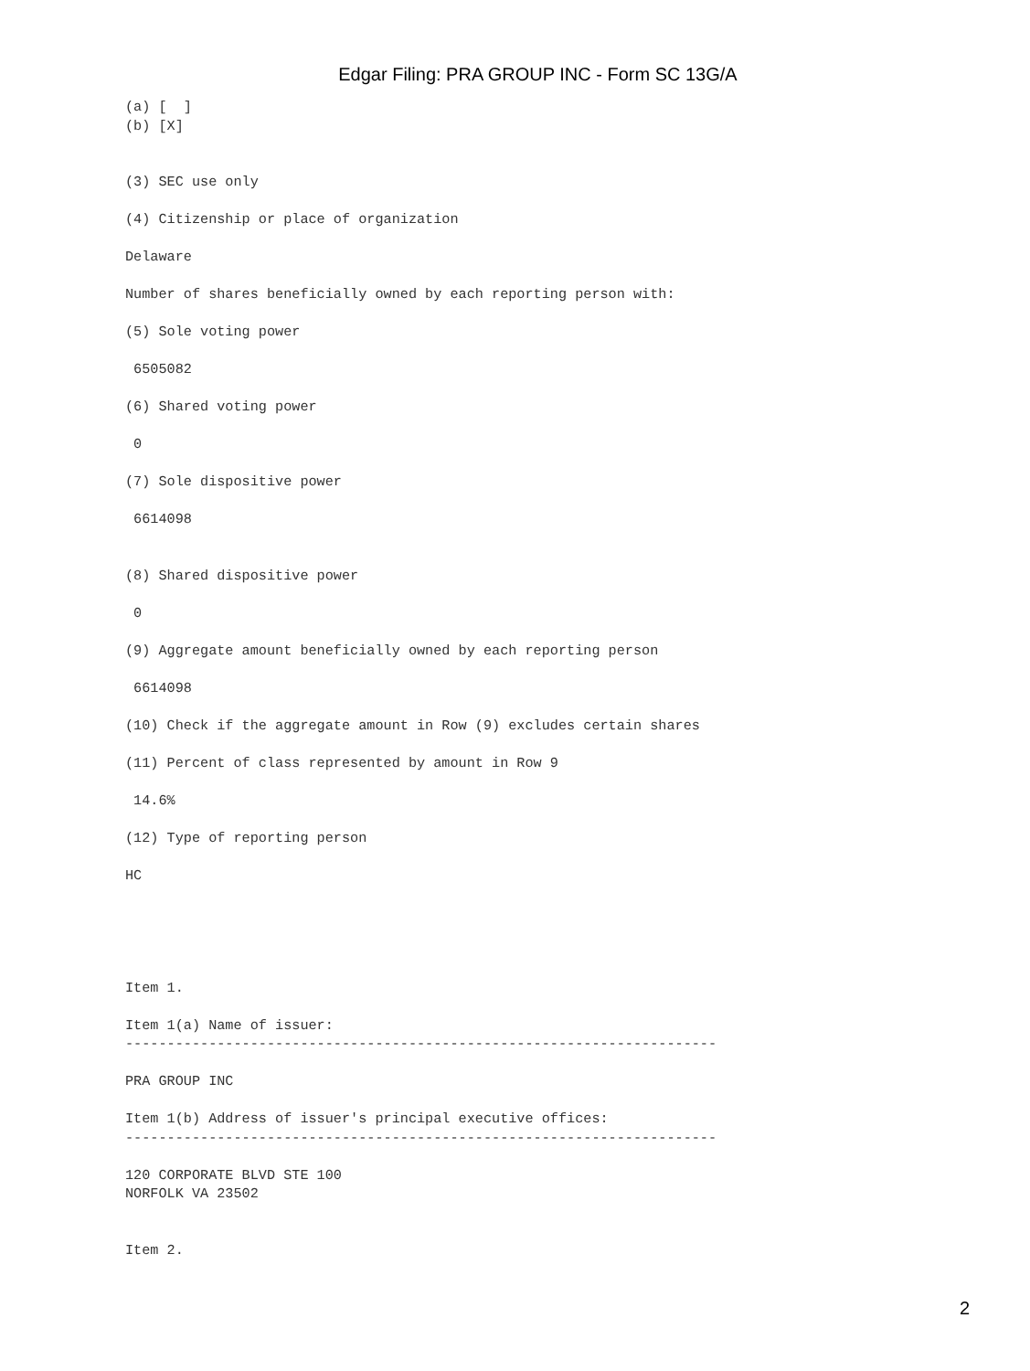Edgar Filing: PRA GROUP INC - Form SC 13G/A
(a) [  ]
(b) [X]


(3) SEC use only

(4) Citizenship or place of organization

Delaware

Number of shares beneficially owned by each reporting person with:

(5) Sole voting power

 6505082

(6) Shared voting power

 0

(7) Sole dispositive power

 6614098


(8) Shared dispositive power

 0

(9) Aggregate amount beneficially owned by each reporting person

 6614098

(10) Check if the aggregate amount in Row (9) excludes certain shares

(11) Percent of class represented by amount in Row 9

 14.6%

(12) Type of reporting person

HC





Item 1.

Item 1(a) Name of issuer:
-----------------------------------------------------------------------

PRA GROUP INC

Item 1(b) Address of issuer's principal executive offices:
-----------------------------------------------------------------------

120 CORPORATE BLVD STE 100
NORFOLK VA 23502


Item 2.
2